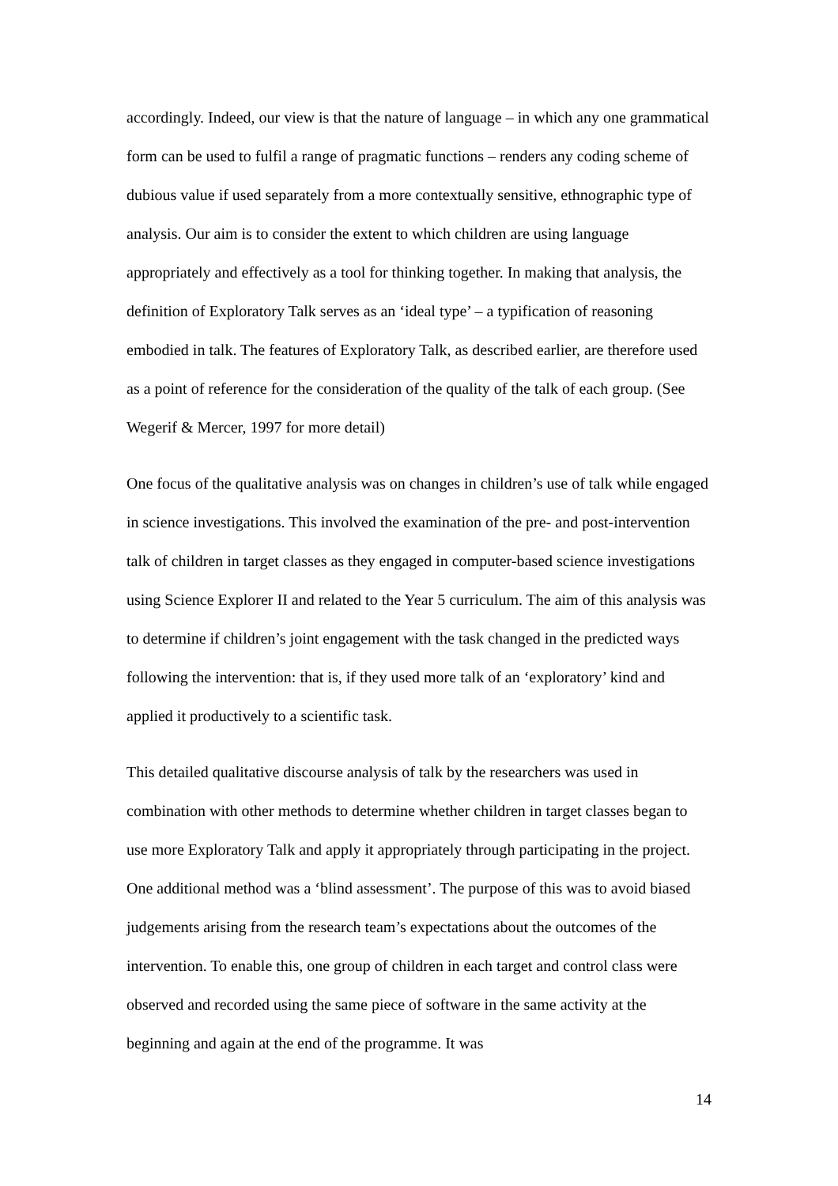accordingly. Indeed, our view is that the nature of language – in which any one grammatical form can be used to fulfil a range of pragmatic functions – renders any coding scheme of dubious value if used separately from a more contextually sensitive, ethnographic type of analysis. Our aim is to consider the extent to which children are using language appropriately and effectively as a tool for thinking together. In making that analysis, the definition of Exploratory Talk serves as an ‘ideal type’ – a typification of reasoning embodied in talk. The features of Exploratory Talk, as described earlier, are therefore used as a point of reference for the consideration of the quality of the talk of each group. (See Wegerif & Mercer, 1997 for more detail)
One focus of the qualitative analysis was on changes in children’s use of talk while engaged in science investigations. This involved the examination of the pre- and post-intervention talk of children in target classes as they engaged in computer-based science investigations using Science Explorer II and related to the Year 5 curriculum. The aim of this analysis was to determine if children’s joint engagement with the task changed in the predicted ways following the intervention: that is, if they used more talk of an ‘exploratory’ kind and applied it productively to a scientific task.
This detailed qualitative discourse analysis of talk by the researchers was used in combination with other methods to determine whether children in target classes began to use more Exploratory Talk and apply it appropriately through participating in the project. One additional method was a ‘blind assessment’. The purpose of this was to avoid biased judgements arising from the research team’s expectations about the outcomes of the intervention. To enable this, one group of children in each target and control class were observed and recorded using the same piece of software in the same activity at the beginning and again at the end of the programme. It was
14